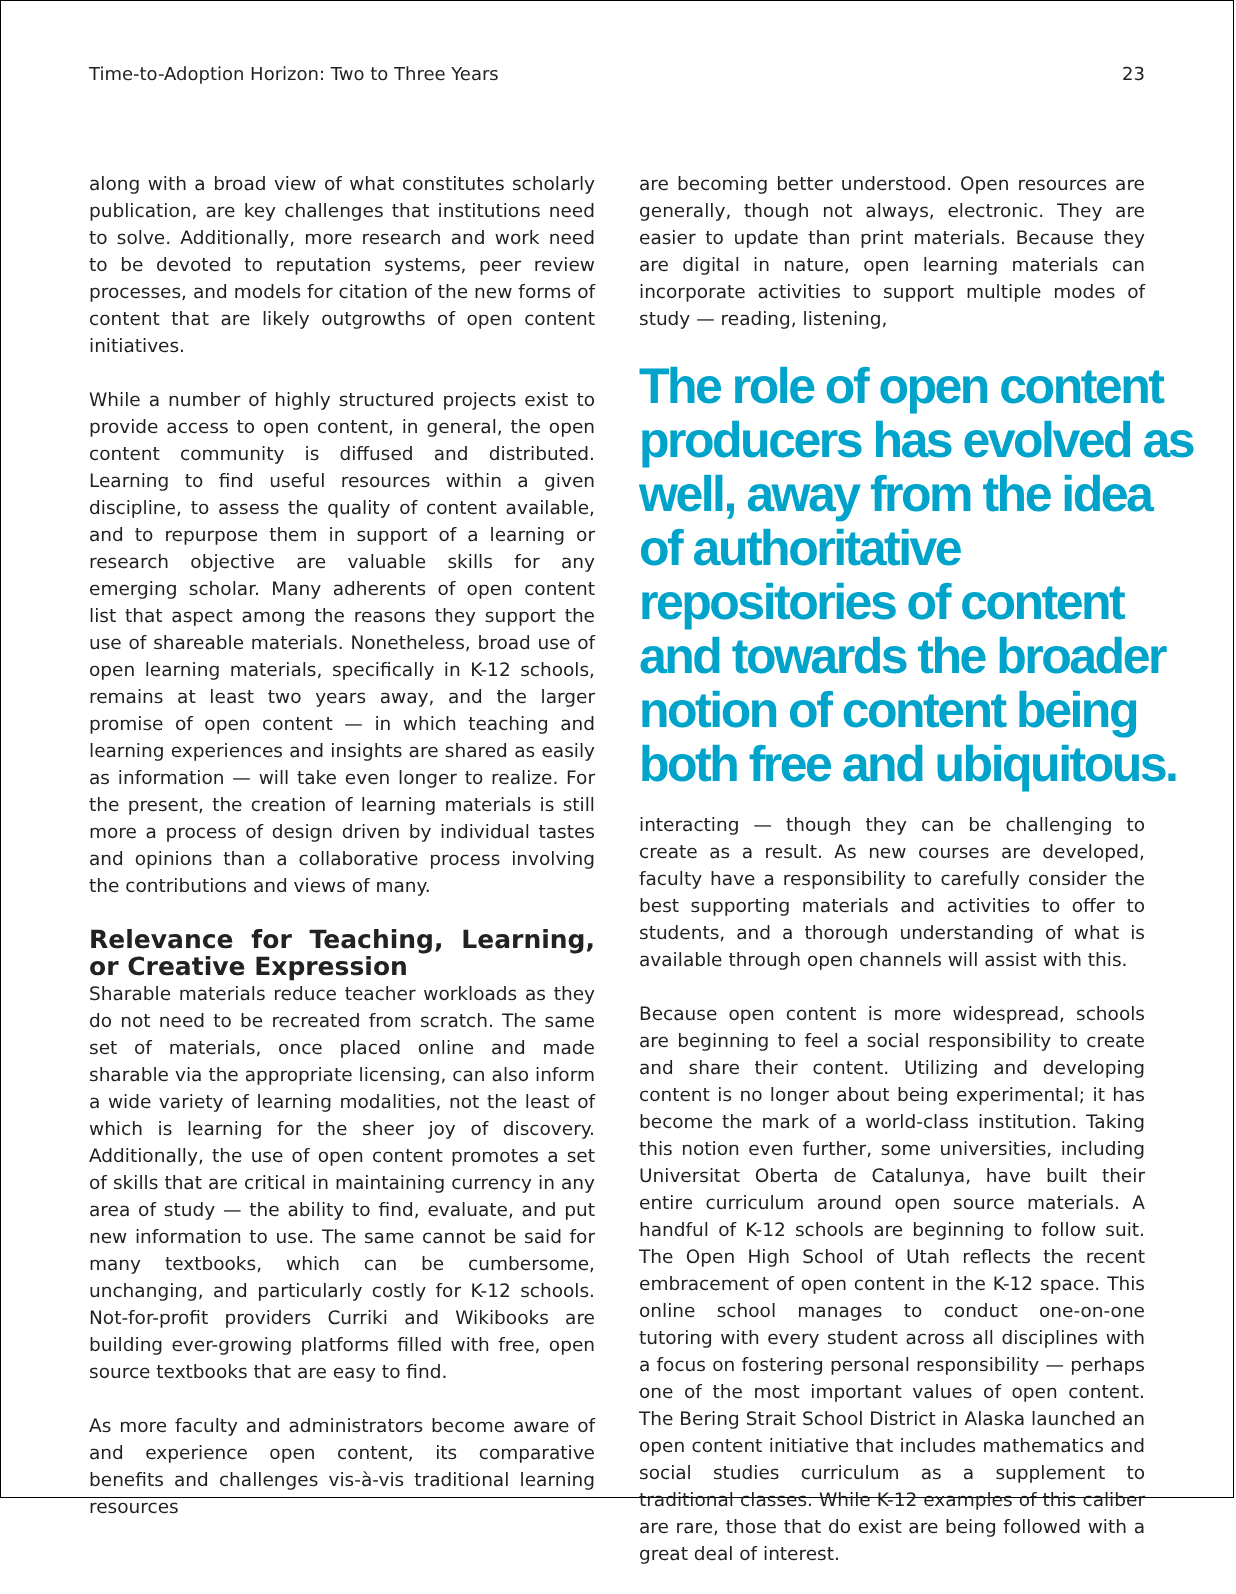Time-to-Adoption Horizon: Two to Three Years 23
along with a broad view of what constitutes scholarly publication, are key challenges that institutions need to solve. Additionally, more research and work need to be devoted to reputation systems, peer review processes, and models for citation of the new forms of content that are likely outgrowths of open content initiatives.
While a number of highly structured projects exist to provide access to open content, in general, the open content community is diffused and distributed. Learning to find useful resources within a given discipline, to assess the quality of content available, and to repurpose them in support of a learning or research objective are valuable skills for any emerging scholar. Many adherents of open content list that aspect among the reasons they support the use of shareable materials. Nonetheless, broad use of open learning materials, specifically in K-12 schools, remains at least two years away, and the larger promise of open content — in which teaching and learning experiences and insights are shared as easily as information — will take even longer to realize. For the present, the creation of learning materials is still more a process of design driven by individual tastes and opinions than a collaborative process involving the contributions and views of many.
Relevance for Teaching, Learning, or Creative Expression
Sharable materials reduce teacher workloads as they do not need to be recreated from scratch. The same set of materials, once placed online and made sharable via the appropriate licensing, can also inform a wide variety of learning modalities, not the least of which is learning for the sheer joy of discovery. Additionally, the use of open content promotes a set of skills that are critical in maintaining currency in any area of study — the ability to find, evaluate, and put new information to use. The same cannot be said for many textbooks, which can be cumbersome, unchanging, and particularly costly for K-12 schools. Not-for-profit providers Curriki and Wikibooks are building ever-growing platforms filled with free, open source textbooks that are easy to find.
As more faculty and administrators become aware of and experience open content, its comparative benefits and challenges vis-à-vis traditional learning resources
are becoming better understood. Open resources are generally, though not always, electronic. They are easier to update than print materials. Because they are digital in nature, open learning materials can incorporate activities to support multiple modes of study — reading, listening,
The role of open content producers has evolved as well, away from the idea of authoritative repositories of content and towards the broader notion of content being both free and ubiquitous.
interacting — though they can be challenging to create as a result. As new courses are developed, faculty have a responsibility to carefully consider the best supporting materials and activities to offer to students, and a thorough understanding of what is available through open channels will assist with this.
Because open content is more widespread, schools are beginning to feel a social responsibility to create and share their content. Utilizing and developing content is no longer about being experimental; it has become the mark of a world-class institution. Taking this notion even further, some universities, including Universitat Oberta de Catalunya, have built their entire curriculum around open source materials. A handful of K-12 schools are beginning to follow suit. The Open High School of Utah reflects the recent embracement of open content in the K-12 space. This online school manages to conduct one-on-one tutoring with every student across all disciplines with a focus on fostering personal responsibility — perhaps one of the most important values of open content. The Bering Strait School District in Alaska launched an open content initiative that includes mathematics and social studies curriculum as a supplement to traditional classes. While K-12 examples of this caliber are rare, those that do exist are being followed with a great deal of interest.